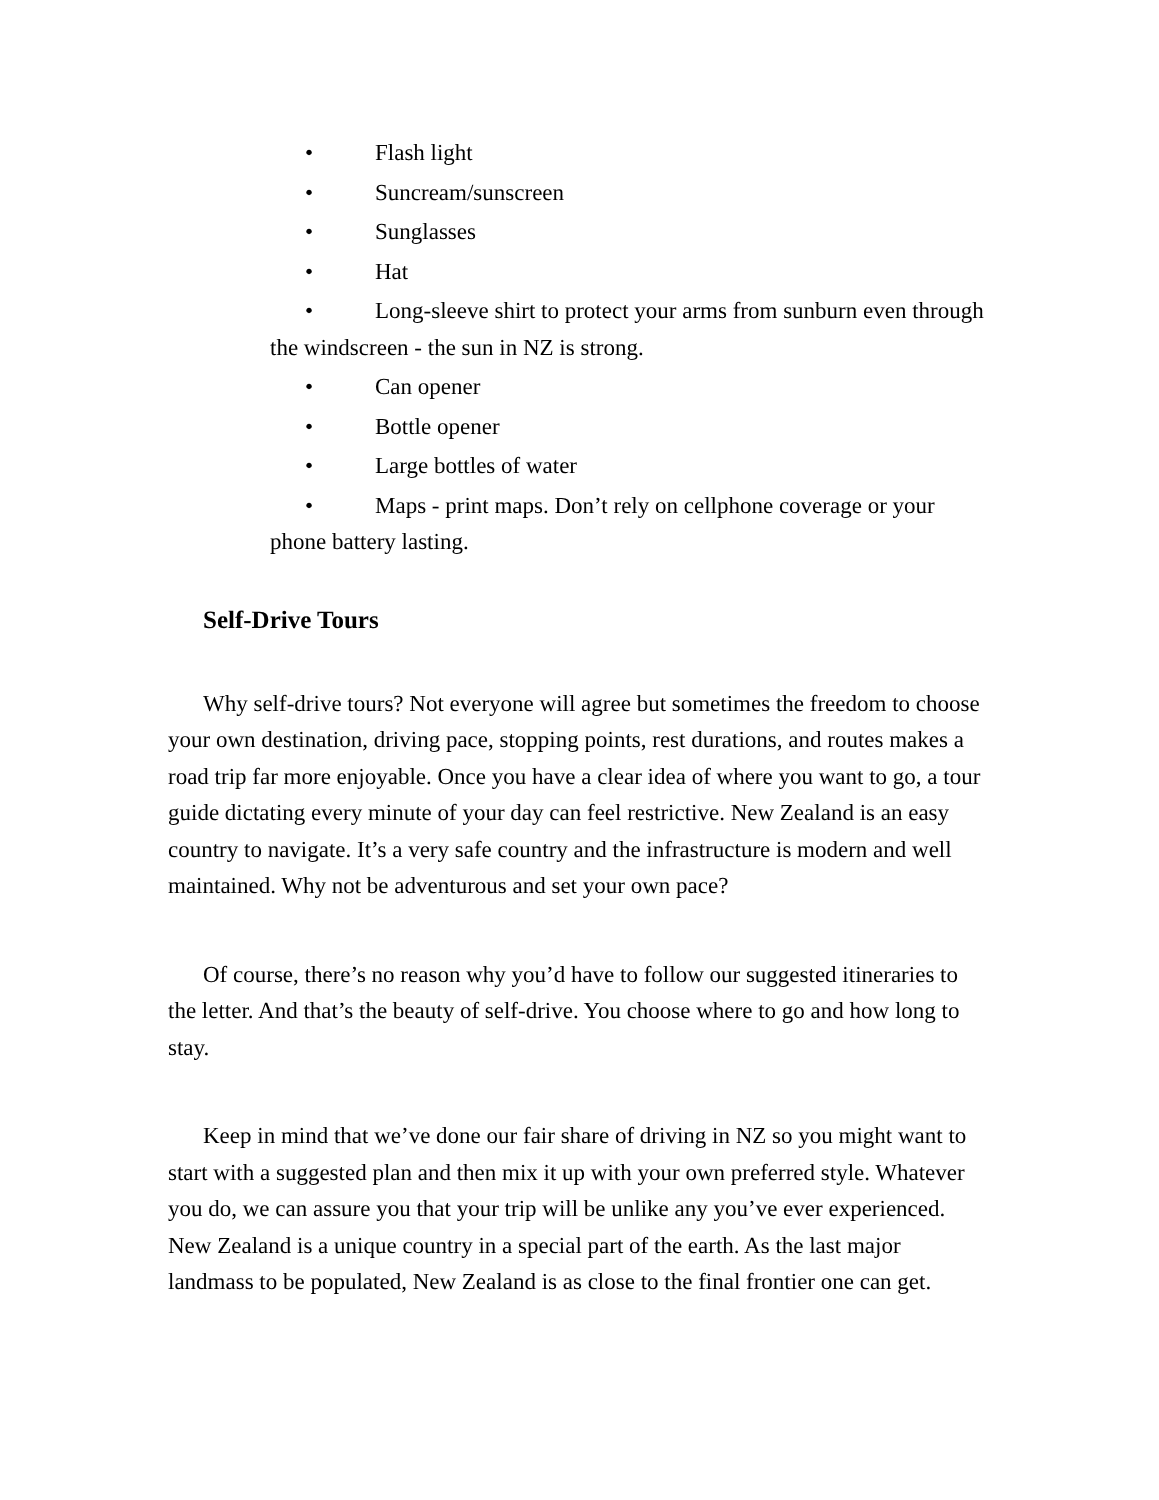• Flash light
• Suncream/sunscreen
• Sunglasses
• Hat
• Long-sleeve shirt to protect your arms from sunburn even through the windscreen - the sun in NZ is strong.
• Can opener
• Bottle opener
• Large bottles of water
• Maps - print maps. Don’t rely on cellphone coverage or your phone battery lasting.
Self-Drive Tours
Why self-drive tours? Not everyone will agree but sometimes the freedom to choose your own destination, driving pace, stopping points, rest durations, and routes makes a road trip far more enjoyable. Once you have a clear idea of where you want to go, a tour guide dictating every minute of your day can feel restrictive. New Zealand is an easy country to navigate. It’s a very safe country and the infrastructure is modern and well maintained. Why not be adventurous and set your own pace?
Of course, there’s no reason why you’d have to follow our suggested itineraries to the letter. And that’s the beauty of self-drive. You choose where to go and how long to stay.
Keep in mind that we’ve done our fair share of driving in NZ so you might want to start with a suggested plan and then mix it up with your own preferred style. Whatever you do, we can assure you that your trip will be unlike any you’ve ever experienced. New Zealand is a unique country in a special part of the earth. As the last major landmass to be populated, New Zealand is as close to the final frontier one can get.